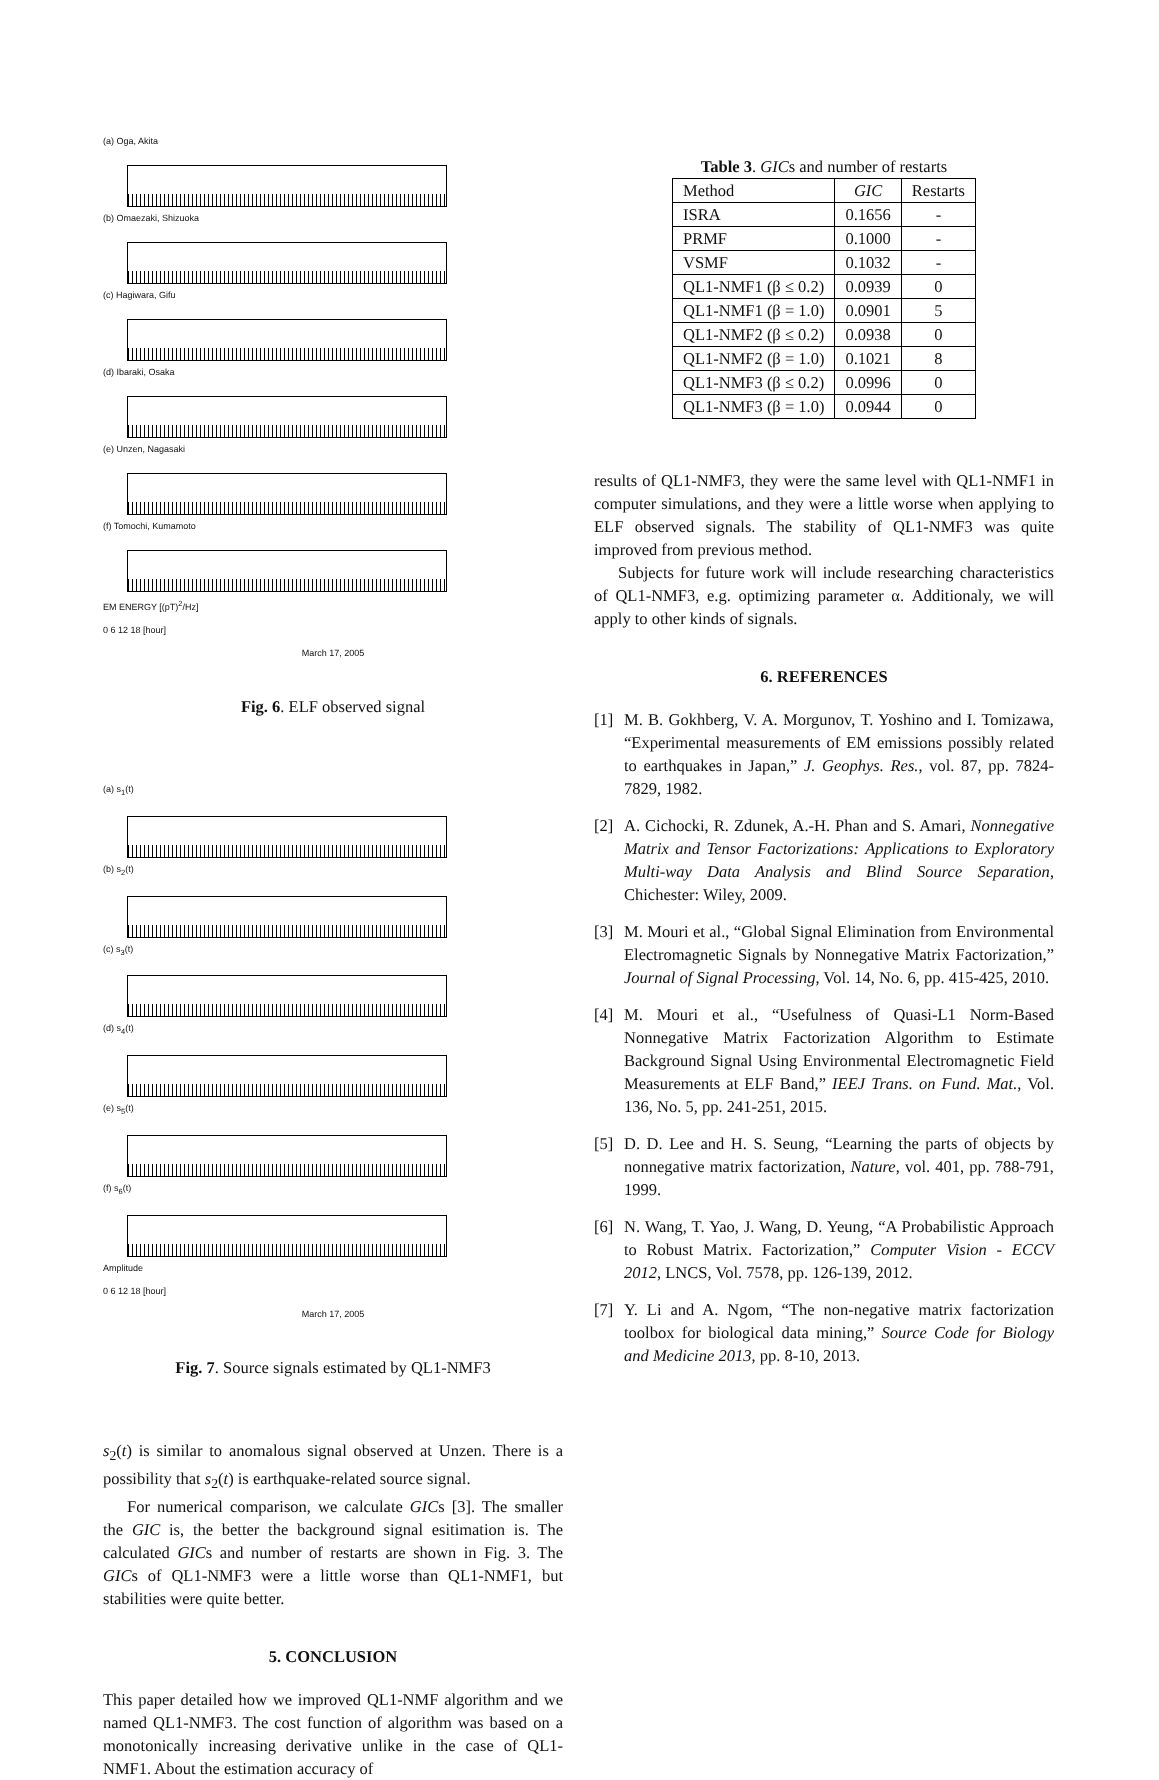(a) Oga, Akita
(b) Omaezaki, Shizuoka
(c) Hagiwara, Gifu
(d) Ibaraki, Osaka
(e) Unzen, Nagasaki
(f) Tomochi, Kumamoto
EM ENERGY [(pT)<sup>2</sup>/Hz]
0 6 12 18 [hour]
March 17, 2005
Fig. 6. ELF observed signal
(a) s<sub>1</sub>(t)
(b) s<sub>2</sub>(t)
(c) s<sub>3</sub>(t)
(d) s<sub>4</sub>(t)
(e) s<sub>5</sub>(t)
(f) s<sub>6</sub>(t)
Amplitude
0 6 12 18 [hour]
March 17, 2005
Fig. 7. Source signals estimated by QL1-NMF3
s<sub>2</sub>(t) is similar to anomalous signal observed at Unzen. There is a possibility that s<sub>2</sub>(t) is earthquake-related source signal.
For numerical comparison, we calculate GICs [3]. The smaller the GIC is, the better the background signal esitimation is. The calculated GICs and number of restarts are shown in Fig. 3. The GICs of QL1-NMF3 were a little worse than QL1-NMF1, but stabilities were quite better.
5. CONCLUSION
This paper detailed how we improved QL1-NMF algorithm and we named QL1-NMF3. The cost function of algorithm was based on a monotonically increasing derivative unlike in the case of QL1-NMF1. About the estimation accuracy of
Table 3 . GIC s and number of restarts
| Method | GIC | Restarts |
| --- | --- | --- |
| ISRA | 0.1656 | - |
| PRMF | 0.1000 | - |
| VSMF | 0.1032 | - |
| QL1-NMF1 (β ≤ 0.2) | 0.0939 | 0 |
| QL1-NMF1 (β = 1.0) | 0.0901 | 5 |
| QL1-NMF2 (β ≤ 0.2) | 0.0938 | 0 |
| QL1-NMF2 (β = 1.0) | 0.1021 | 8 |
| QL1-NMF3 (β ≤ 0.2) | 0.0996 | 0 |
| QL1-NMF3 (β = 1.0) | 0.0944 | 0 |
results of QL1-NMF3, they were the same level with QL1-NMF1 in computer simulations, and they were a little worse when applying to ELF observed signals. The stability of QL1-NMF3 was quite improved from previous method.
Subjects for future work will include researching characteristics of QL1-NMF3, e.g. optimizing parameter α. Additionaly, we will apply to other kinds of signals.
6. REFERENCES
[1] M. B. Gokhberg, V. A. Morgunov, T. Yoshino and I. Tomizawa, “Experimental measurements of EM emissions possibly related to earthquakes in Japan,” J. Geophys. Res., vol. 87, pp. 7824-7829, 1982.
[2] A. Cichocki, R. Zdunek, A.-H. Phan and S. Amari, Nonnegative Matrix and Tensor Factorizations: Applications to Exploratory Multi-way Data Analysis and Blind Source Separation, Chichester: Wiley, 2009.
[3] M. Mouri et al., “Global Signal Elimination from Environmental Electromagnetic Signals by Nonnegative Matrix Factorization,” Journal of Signal Processing, Vol. 14, No. 6, pp. 415-425, 2010.
[4] M. Mouri et al., “Usefulness of Quasi-L1 Norm-Based Nonnegative Matrix Factorization Algorithm to Estimate Background Signal Using Environmental Electromagnetic Field Measurements at ELF Band,” IEEJ Trans. on Fund. Mat., Vol. 136, No. 5, pp. 241-251, 2015.
[5] D. D. Lee and H. S. Seung, “Learning the parts of objects by nonnegative matrix factorization, Nature, vol. 401, pp. 788-791, 1999.
[6] N. Wang, T. Yao, J. Wang, D. Yeung, “A Probabilistic Approach to Robust Matrix. Factorization,” Computer Vision - ECCV 2012, LNCS, Vol. 7578, pp. 126-139, 2012.
[7] Y. Li and A. Ngom, “The non-negative matrix factorization toolbox for biological data mining,” Source Code for Biology and Medicine 2013, pp. 8-10, 2013.